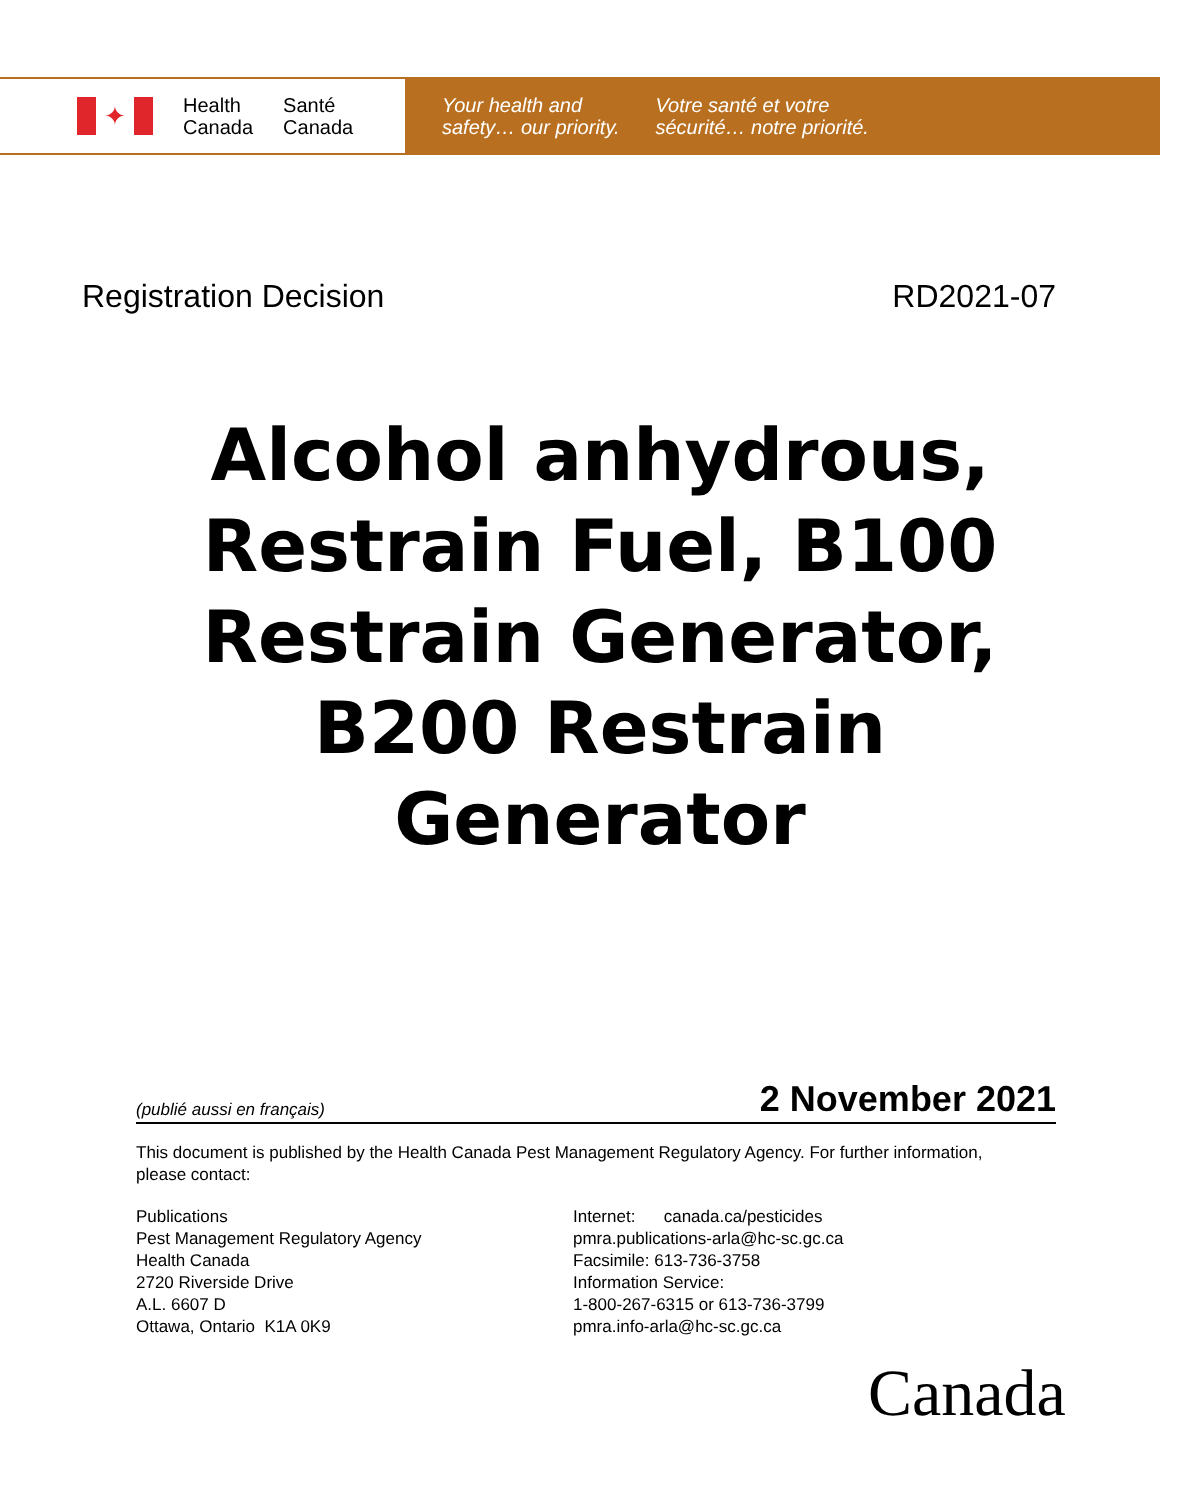✦
Health
Canada
Santé
Canada
Your health and
safety… our priority.
Votre santé et votre
sécurité… notre priorité.
Registration Decision RD2021-07
Alcohol anhydrous,
Restrain Fuel, B100
Restrain Generator,
B200 Restrain
Generator
(publié aussi en français) 2 November 2021
This document is published by the Health Canada Pest Management Regulatory Agency. For further information, please contact:
Publications
Pest Management Regulatory Agency
Health Canada
2720 Riverside Drive
A.L. 6607 D
Ottawa, Ontario K1A 0K9
Internet: canada.ca/pesticides
pmra.publications-arla@hc-sc.gc.ca
Facsimile: 613-736-3758
Information Service:
1-800-267-6315 or 613-736-3799
pmra.info-arla@hc-sc.gc.ca
Canada